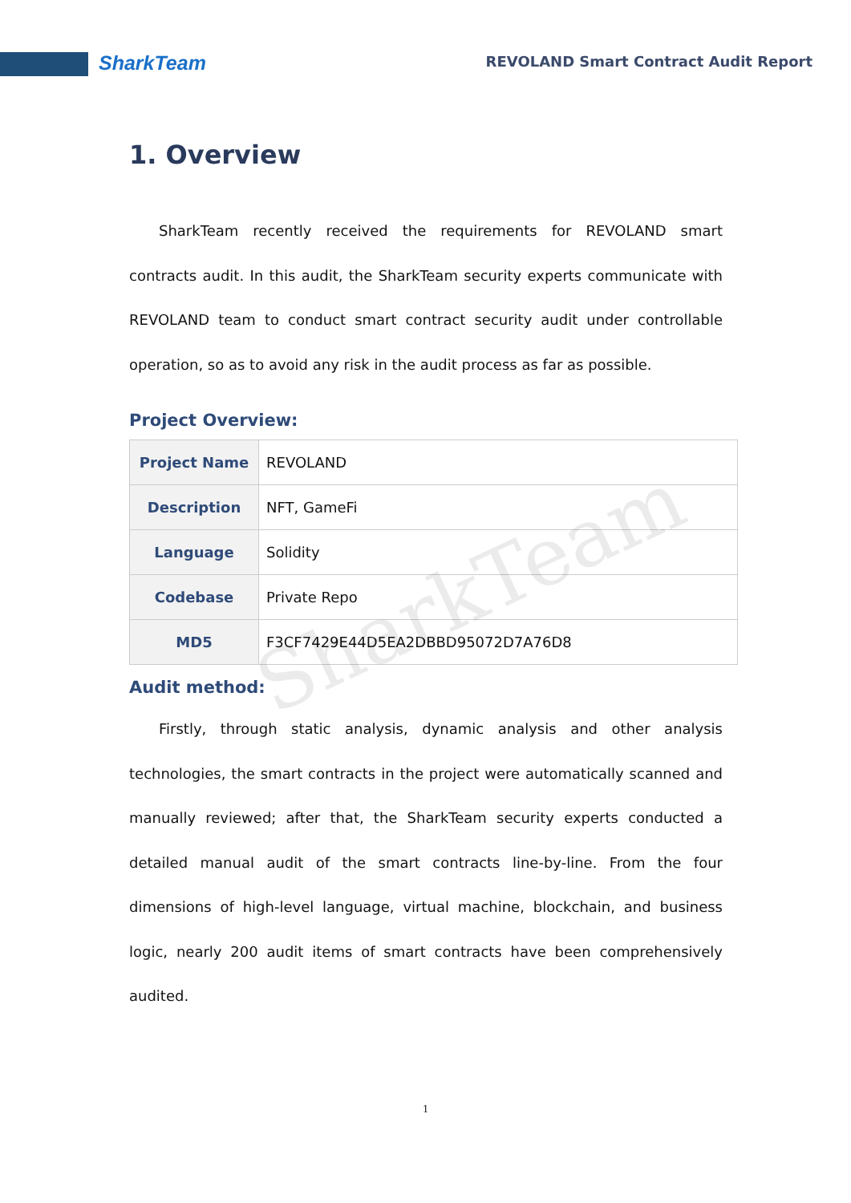SharkTeam REVOLAND Smart Contract Audit Report
1. Overview
SharkTeam recently received the requirements for REVOLAND smart contracts audit. In this audit, the SharkTeam security experts communicate with REVOLAND team to conduct smart contract security audit under controllable operation, so as to avoid any risk in the audit process as far as possible.
Project Overview:
| Project Name | REVOLAND |
| Description | NFT, GameFi |
| Language | Solidity |
| Codebase | Private Repo |
| MD5 | F3CF7429E44D5EA2DBBD95072D7A76D8 |
Audit method:
Firstly, through static analysis, dynamic analysis and other analysis technologies, the smart contracts in the project were automatically scanned and manually reviewed; after that, the SharkTeam security experts conducted a detailed manual audit of the smart contracts line-by-line. From the four dimensions of high-level language, virtual machine, blockchain, and business logic, nearly 200 audit items of smart contracts have been comprehensively audited.
SharkTeam
1